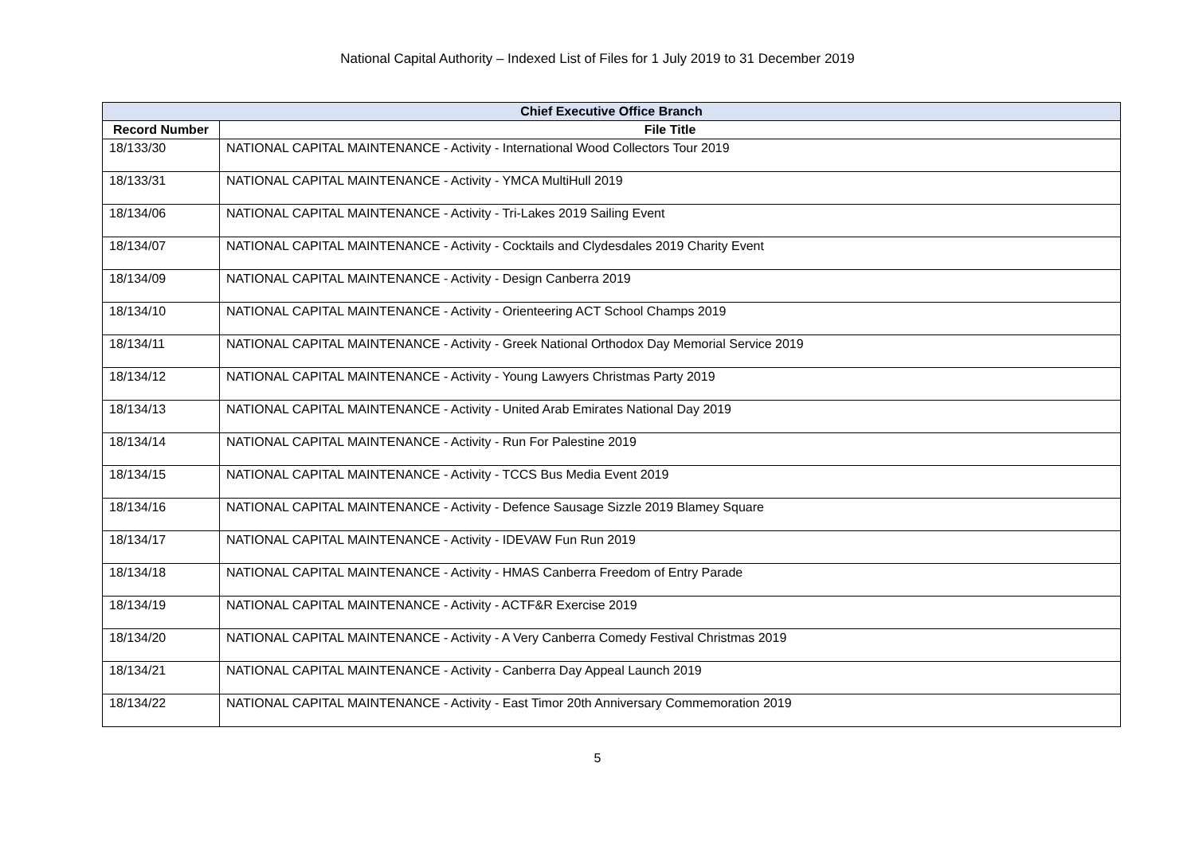National Capital Authority – Indexed List of Files for 1 July 2019 to 31 December 2019
| Chief Executive Office Branch | |
| --- | --- |
| Record Number | File Title |
| 18/133/30 | NATIONAL CAPITAL MAINTENANCE - Activity - International Wood Collectors Tour 2019 |
| 18/133/31 | NATIONAL CAPITAL MAINTENANCE - Activity - YMCA MultiHull 2019 |
| 18/134/06 | NATIONAL CAPITAL MAINTENANCE - Activity - Tri-Lakes 2019 Sailing Event |
| 18/134/07 | NATIONAL CAPITAL MAINTENANCE - Activity - Cocktails and Clydesdales 2019 Charity Event |
| 18/134/09 | NATIONAL CAPITAL MAINTENANCE - Activity - Design Canberra 2019 |
| 18/134/10 | NATIONAL CAPITAL MAINTENANCE - Activity - Orienteering ACT School Champs 2019 |
| 18/134/11 | NATIONAL CAPITAL MAINTENANCE - Activity - Greek National Orthodox Day Memorial Service 2019 |
| 18/134/12 | NATIONAL CAPITAL MAINTENANCE - Activity - Young Lawyers Christmas Party 2019 |
| 18/134/13 | NATIONAL CAPITAL MAINTENANCE - Activity - United Arab Emirates National Day 2019 |
| 18/134/14 | NATIONAL CAPITAL MAINTENANCE - Activity - Run For Palestine 2019 |
| 18/134/15 | NATIONAL CAPITAL MAINTENANCE - Activity - TCCS Bus Media Event 2019 |
| 18/134/16 | NATIONAL CAPITAL MAINTENANCE - Activity - Defence Sausage Sizzle 2019 Blamey Square |
| 18/134/17 | NATIONAL CAPITAL MAINTENANCE - Activity - IDEVAW Fun Run 2019 |
| 18/134/18 | NATIONAL CAPITAL MAINTENANCE - Activity - HMAS Canberra Freedom of Entry Parade |
| 18/134/19 | NATIONAL CAPITAL MAINTENANCE - Activity - ACTF&R Exercise 2019 |
| 18/134/20 | NATIONAL CAPITAL MAINTENANCE - Activity - A Very Canberra Comedy Festival Christmas 2019 |
| 18/134/21 | NATIONAL CAPITAL MAINTENANCE - Activity - Canberra Day Appeal Launch 2019 |
| 18/134/22 | NATIONAL CAPITAL MAINTENANCE - Activity - East Timor 20th Anniversary Commemoration 2019 |
5